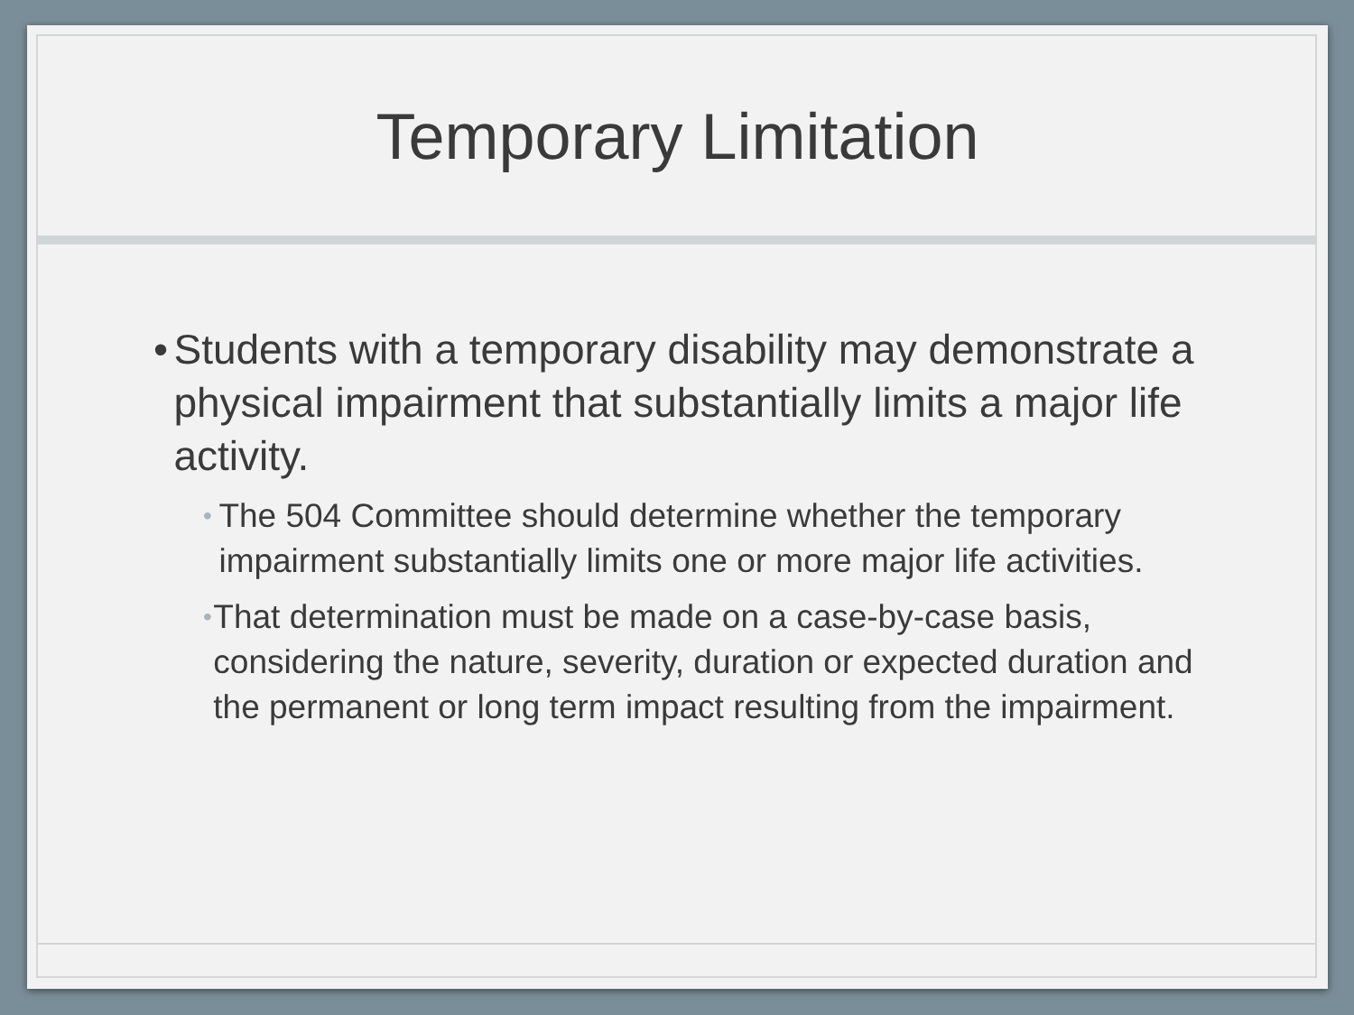Temporary Limitation
• Students with a temporary disability may demonstrate a physical impairment that substantially limits a major life activity.
• The 504 Committee should determine whether the temporary impairment substantially limits one or more major life activities.
• That determination must be made on a case-by-case basis, considering the nature, severity, duration or expected duration and the permanent or long term impact resulting from the impairment.